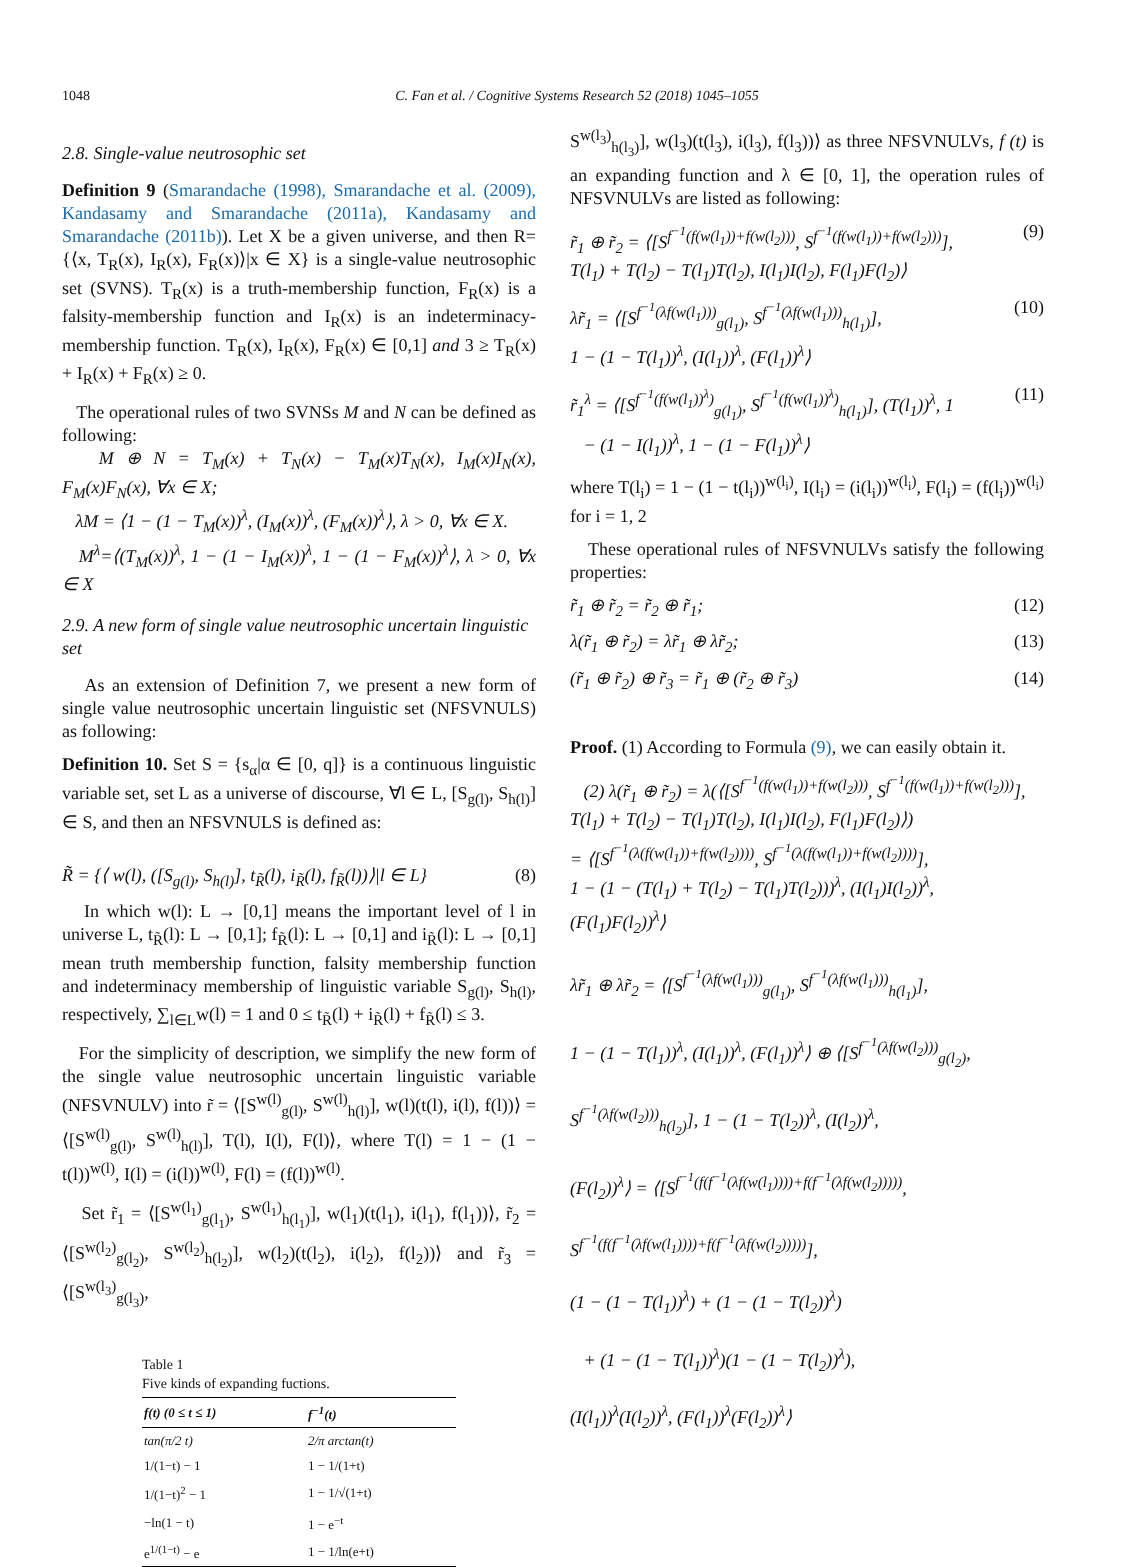1048 C. Fan et al. / Cognitive Systems Research 52 (2018) 1045–1055
2.8. Single-value neutrosophic set
Definition 9 (Smarandache (1998), Smarandache et al. (2009), Kandasamy and Smarandache (2011a), Kandasamy and Smarandache (2011b)). Let X be a given universe, and then R= {⟨x, T<sub>R</sub>(x), I<sub>R</sub>(x), F<sub>R</sub>(x)⟩|x ∈ X} is a single-value neutrosophic set (SVNS). T<sub>R</sub>(x) is a truth-membership function, F<sub>R</sub>(x) is a falsity-membership function and I<sub>R</sub>(x) is an indeterminacy-membership function. T<sub>R</sub>(x), I<sub>R</sub>(x), F<sub>R</sub>(x) ∈ [0,1] and 3 ≥ T<sub>R</sub>(x) + I<sub>R</sub>(x) + F<sub>R</sub>(x) ≥ 0.
The operational rules of two SVNSs M and N can be defined as following:
M ⊕ N = T<sub>M</sub>(x) + T<sub>N</sub>(x) − T<sub>M</sub>(x)T<sub>N</sub>(x), I<sub>M</sub>(x)I<sub>N</sub>(x), F<sub>M</sub>(x)F<sub>N</sub>(x), ∀x ∈ X;
λM = ⟨1 − (1 − T<sub>M</sub>(x))<sup>λ</sup>, (I<sub>M</sub>(x))<sup>λ</sup>, (F<sub>M</sub>(x))<sup>λ</sup>⟩, λ > 0, ∀x ∈ X.
M<sup>λ</sup>=⟨(T<sub>M</sub>(x))<sup>λ</sup>, 1 − (1 − I<sub>M</sub>(x))<sup>λ</sup>, 1 − (1 − F<sub>M</sub>(x))<sup>λ</sup>⟩, λ > 0, ∀x ∈ X
2.9. A new form of single value neutrosophic uncertain linguistic set
As an extension of Definition 7, we present a new form of single value neutrosophic uncertain linguistic set (NFSVNULS) as following:
Definition 10. Set S = {s<sub>α</sub>|α ∈ [0, q]} is a continuous linguistic variable set, set L as a universe of discourse, ∀l ∈ L, [S<sub>g(l)</sub>, S<sub>h(l)</sub>] ∈ S, and then an NFSVNULS is defined as:
R̃ = {⟨ w(l), ([S<sub>g(l)</sub>, S<sub>h(l)</sub>], t<sub>R̃</sub>(l), i<sub>R̃</sub>(l), f<sub>R̃</sub>(l))⟩|l ∈ L} (8)
In which w(l): L → [0,1] means the important level of l in universe L, t<sub>R̃</sub>(l): L → [0,1]; f<sub>R̃</sub>(l): L → [0,1] and i<sub>R̃</sub>(l): L → [0,1] mean truth membership function, falsity membership function and indeterminacy membership of linguistic variable S<sub>g(l)</sub>, S<sub>h(l)</sub>, respectively, ∑<sub>l∈L</sub>w(l) = 1 and 0 ≤ t<sub>R̃</sub>(l) + i<sub>R̃</sub>(l) + f<sub>R̃</sub>(l) ≤ 3.
For the simplicity of description, we simplify the new form of the single value neutrosophic uncertain linguistic variable (NFSVNULV) into r̃ = ⟨[S<sup>w(l)</sup><sub>g(l)</sub>, S<sup>w(l)</sup><sub>h(l)</sub>], w(l)(t(l), i(l), f(l))⟩ = ⟨[S<sup>w(l)</sup><sub>g(l)</sub>, S<sup>w(l)</sup><sub>h(l)</sub>], T(l), I(l), F(l)⟩, where T(l) = 1 − (1 − t(l))<sup>w(l)</sup>, I(l) = (i(l))<sup>w(l)</sup>, F(l) = (f(l))<sup>w(l)</sup>.
Set r̃<sub>1</sub> = ⟨[S<sup>w(l<sub>1</sub>)</sup><sub>g(l<sub>1</sub>)</sub>, S<sup>w(l<sub>1</sub>)</sup><sub>h(l<sub>1</sub>)</sub>], w(l<sub>1</sub>)(t(l<sub>1</sub>), i(l<sub>1</sub>), f(l<sub>1</sub>))⟩, r̃<sub>2</sub> = ⟨[S<sup>w(l<sub>2</sub>)</sup><sub>g(l<sub>2</sub>)</sub>, S<sup>w(l<sub>2</sub>)</sup><sub>h(l<sub>2</sub>)</sub>], w(l<sub>2</sub>)(t(l<sub>2</sub>), i(l<sub>2</sub>), f(l<sub>2</sub>))⟩ and r̃<sub>3</sub> = ⟨[S<sup>w(l<sub>3</sub>)</sup><sub>g(l<sub>3</sub>)</sub>,
Table 1
Five kinds of expanding fuctions.
| f(t) (0 ≤ t ≤ 1) | f<sup>−1</sup>(t) |
| --- | --- |
| tan(π/2 t) | 2/π arctan(t) |
| 1/(1−t) − 1 | 1 − 1/(1+t) |
| 1/(1−t)<sup>2</sup> − 1 | 1 − 1/√(1+t) |
| −ln(1 − t) | 1 − e<sup>−t</sup> |
| e<sup>1/(1−t)</sup> − e | 1 − 1/ln(e+t) |
S<sup>w(l<sub>3</sub>)</sup><sub>h(l<sub>3</sub>)</sub>], w(l<sub>3</sub>)(t(l<sub>3</sub>), i(l<sub>3</sub>), f(l<sub>3</sub>))⟩ as three NFSVNULVs, f (t) is an expanding function and λ ∈ [0, 1], the operation rules of NFSVNULVs are listed as following:
r̃<sub>1</sub> ⊕ r̃<sub>2</sub> = ⟨[S<sup>f<sup>−1</sup>(f(w(l<sub>1</sub>))+f(w(l<sub>2</sub>)))</sup>, S<sup>f<sup>−1</sup>(f(w(l<sub>1</sub>))+f(w(l<sub>2</sub>)))</sup>],
T(l<sub>1</sub>) + T(l<sub>2</sub>) − T(l<sub>1</sub>)T(l<sub>2</sub>), I(l<sub>1</sub>)I(l<sub>2</sub>), F(l<sub>1</sub>)F(l<sub>2</sub>)⟩ (9)
λr̃<sub>1</sub> = ⟨[S<sup>f<sup>−1</sup>(λf(w(l<sub>1</sub>)))</sup><sub>g(l<sub>1</sub>)</sub>, S<sup>f<sup>−1</sup>(λf(w(l<sub>1</sub>)))</sup><sub>h(l<sub>1</sub>)</sub>],
1 − (1 − T(l<sub>1</sub>))<sup>λ</sup>, (I(l<sub>1</sub>))<sup>λ</sup>, (F(l<sub>1</sub>))<sup>λ</sup>⟩ (10)
r̃<sub>1</sub><sup>λ</sup> = ⟨[S<sup>f<sup>−1</sup>(f(w(l<sub>1</sub>))<sup>λ</sup>)</sup><sub>g(l<sub>1</sub>)</sub>, S<sup>f<sup>−1</sup>(f(w(l<sub>1</sub>))<sup>λ</sup>)</sup><sub>h(l<sub>1</sub>)</sub>], (T(l<sub>1</sub>))<sup>λ</sup>, 1
− (1 − I(l<sub>1</sub>))<sup>λ</sup>, 1 − (1 − F(l<sub>1</sub>))<sup>λ</sup>⟩ (11)
where T(l<sub>i</sub>) = 1 − (1 − t(l<sub>i</sub>))<sup>w(l<sub>i</sub>)</sup>, I(l<sub>i</sub>) = (i(l<sub>i</sub>))<sup>w(l<sub>i</sub>)</sup>, F(l<sub>i</sub>) = (f(l<sub>i</sub>))<sup>w(l<sub>i</sub>)</sup> for i = 1, 2
These operational rules of NFSVNULVs satisfy the following properties:
r̃<sub>1</sub> ⊕ r̃<sub>2</sub> = r̃<sub>2</sub> ⊕ r̃<sub>1</sub>; (12)
λ(r̃<sub>1</sub> ⊕ r̃<sub>2</sub>) = λr̃<sub>1</sub> ⊕ λr̃<sub>2</sub>; (13)
(r̃<sub>1</sub> ⊕ r̃<sub>2</sub>) ⊕ r̃<sub>3</sub> = r̃<sub>1</sub> ⊕ (r̃<sub>2</sub> ⊕ r̃<sub>3</sub>) (14)
Proof. (1) According to Formula (9), we can easily obtain it.
(2) λ(r̃<sub>1</sub> ⊕ r̃<sub>2</sub>) = λ(⟨[S<sup>f<sup>−1</sup>(f(w(l<sub>1</sub>))+f(w(l<sub>2</sub>)))</sup>, S<sup>f<sup>−1</sup>(f(w(l<sub>1</sub>))+f(w(l<sub>2</sub>)))</sup>],
T(l<sub>1</sub>) + T(l<sub>2</sub>) − T(l<sub>1</sub>)T(l<sub>2</sub>), I(l<sub>1</sub>)I(l<sub>2</sub>), F(l<sub>1</sub>)F(l<sub>2</sub>)⟩)
= ⟨[S<sup>f<sup>−1</sup>(λ(f(w(l<sub>1</sub>))+f(w(l<sub>2</sub>))))</sup>, S<sup>f<sup>−1</sup>(λ(f(w(l<sub>1</sub>))+f(w(l<sub>2</sub>))))</sup>],
1 − (1 − (T(l<sub>1</sub>) + T(l<sub>2</sub>) − T(l<sub>1</sub>)T(l<sub>2</sub>)))<sup>λ</sup>, (I(l<sub>1</sub>)I(l<sub>2</sub>))<sup>λ</sup>,
(F(l<sub>1</sub>)F(l<sub>2</sub>))<sup>λ</sup>⟩
λr̃<sub>1</sub> ⊕ λr̃<sub>2</sub> = ⟨[S<sup>f<sup>−1</sup>(λf(w(l<sub>1</sub>)))</sup><sub>g(l<sub>1</sub>)</sub>, S<sup>f<sup>−1</sup>(λf(w(l<sub>1</sub>)))</sup><sub>h(l<sub>1</sub>)</sub>],
1 − (1 − T(l<sub>1</sub>))<sup>λ</sup>, (I(l<sub>1</sub>))<sup>λ</sup>, (F(l<sub>1</sub>))<sup>λ</sup>⟩ ⊕ ⟨[S<sup>f<sup>−1</sup>(λf(w(l<sub>2</sub>)))</sup><sub>g(l<sub>2</sub>)</sub>,
S<sup>f<sup>−1</sup>(λf(w(l<sub>2</sub>)))</sup><sub>h(l<sub>2</sub>)</sub>], 1 − (1 − T(l<sub>2</sub>))<sup>λ</sup>, (I(l<sub>2</sub>))<sup>λ</sup>,
(F(l<sub>2</sub>))<sup>λ</sup>⟩ = ⟨[S<sup>f<sup>−1</sup>(f(f<sup>−1</sup>(λf(w(l<sub>1</sub>))))+f(f<sup>−1</sup>(λf(w(l<sub>2</sub>)))))</sup>,
S<sup>f<sup>−1</sup>(f(f<sup>−1</sup>(λf(w(l<sub>1</sub>))))+f(f<sup>−1</sup>(λf(w(l<sub>2</sub>)))))</sup>],
(1 − (1 − T(l<sub>1</sub>))<sup>λ</sup>) + (1 − (1 − T(l<sub>2</sub>))<sup>λ</sup>)
+ (1 − (1 − T(l<sub>1</sub>))<sup>λ</sup>)(1 − (1 − T(l<sub>2</sub>))<sup>λ</sup>),
(I(l<sub>1</sub>))<sup>λ</sup>(I(l<sub>2</sub>))<sup>λ</sup>, (F(l<sub>1</sub>))<sup>λ</sup>(F(l<sub>2</sub>))<sup>λ</sup>⟩